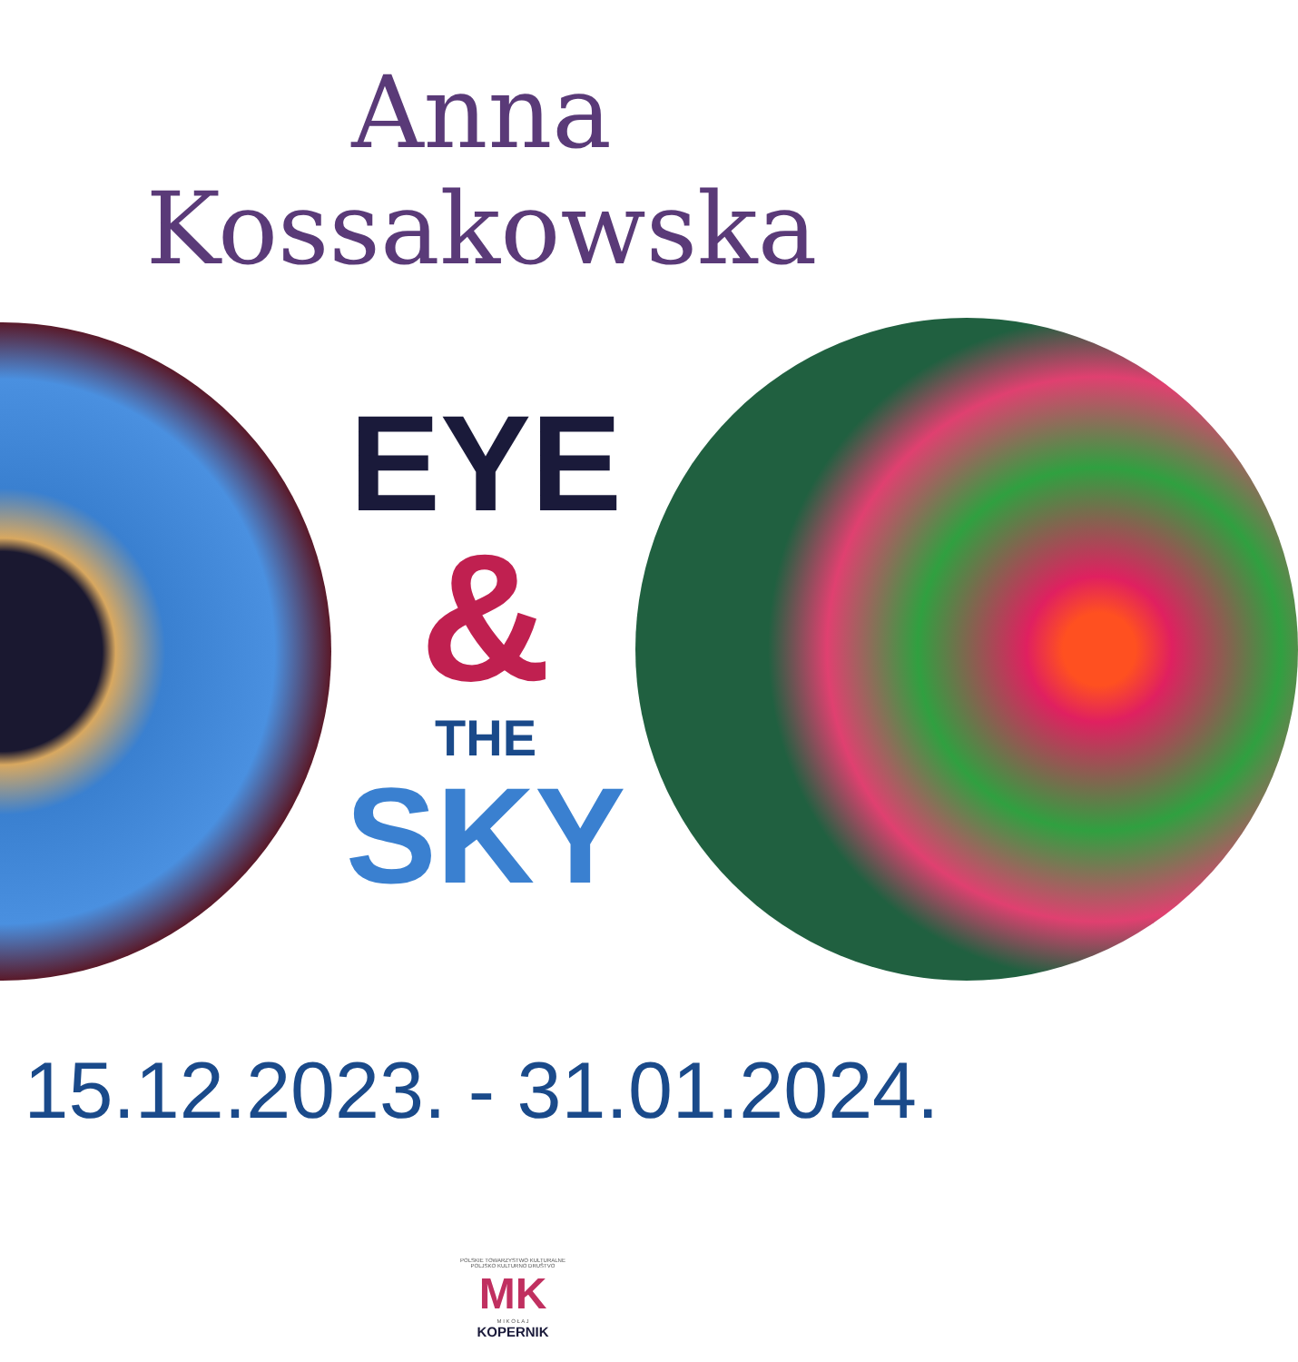Anna Kossakowska
EYE
&
THE
SKY
15.12.2023. - 31.01.2024.
POLSKIE TOWARZYSTWO KULTURALNE
POLJSKO KULTURNO DRUŠTVO
MK
M I K O Ł A J
KOPERNIK